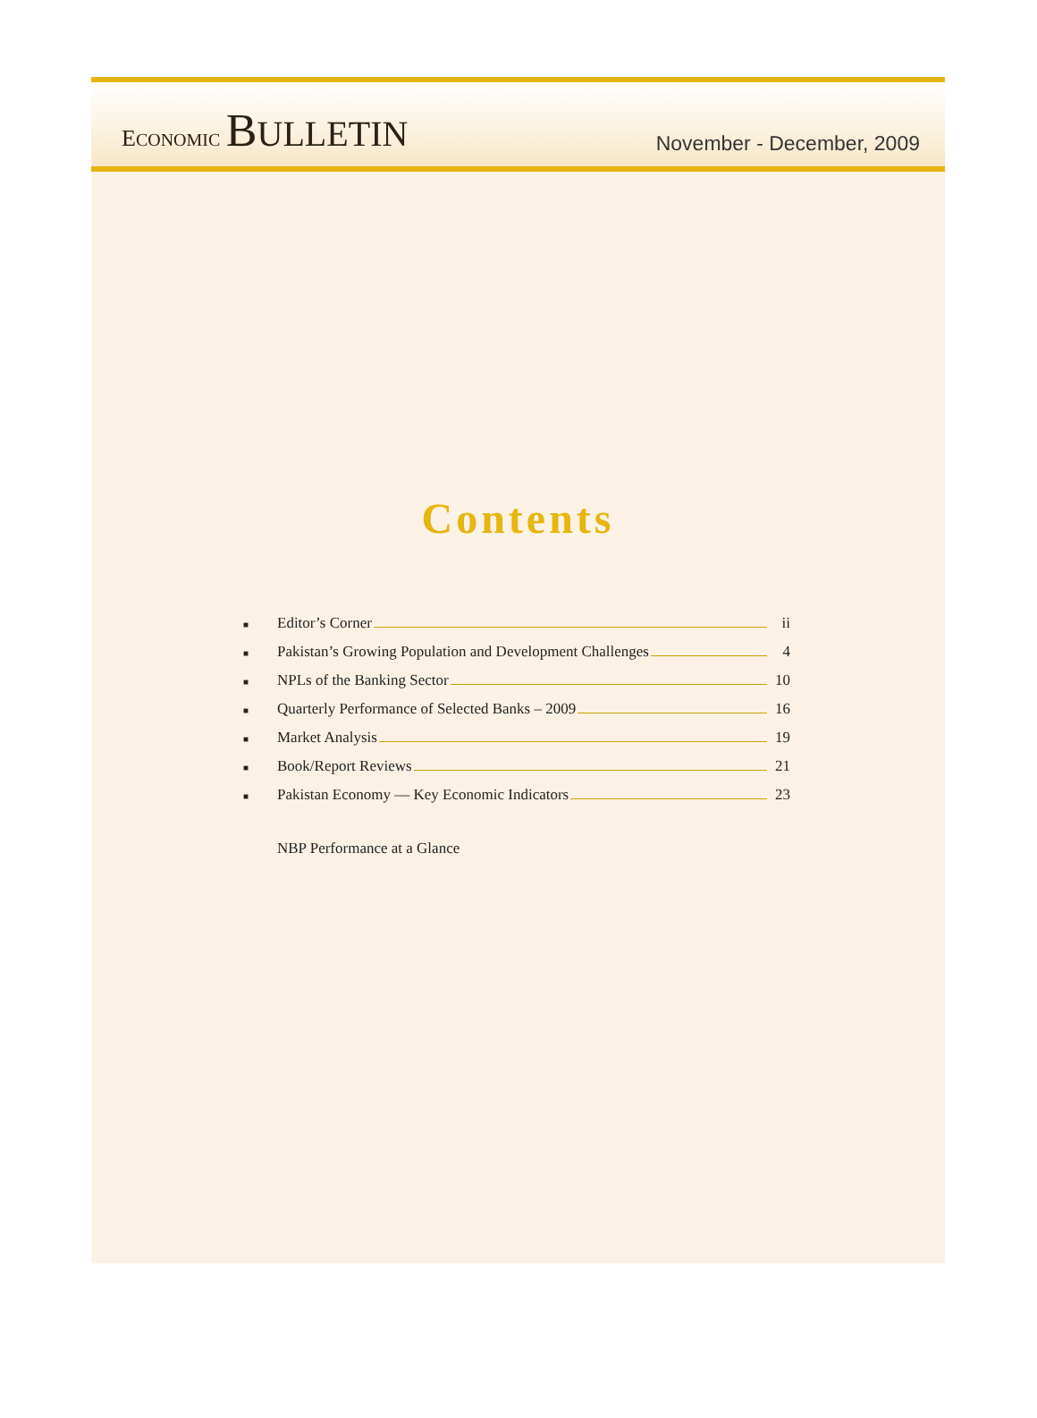ECONOMIC BULLETIN
November - December, 2009
Contents
■ Editor’s Corner ii
■ Pakistan’s Growing Population and Development Challenges 4
■ NPLs of the Banking Sector 10
■ Quarterly Performance of Selected Banks – 2009 16
■ Market Analysis 19
■ Book/Report Reviews 21
■ Pakistan Economy — Key Economic Indicators 23
NBP Performance at a Glance